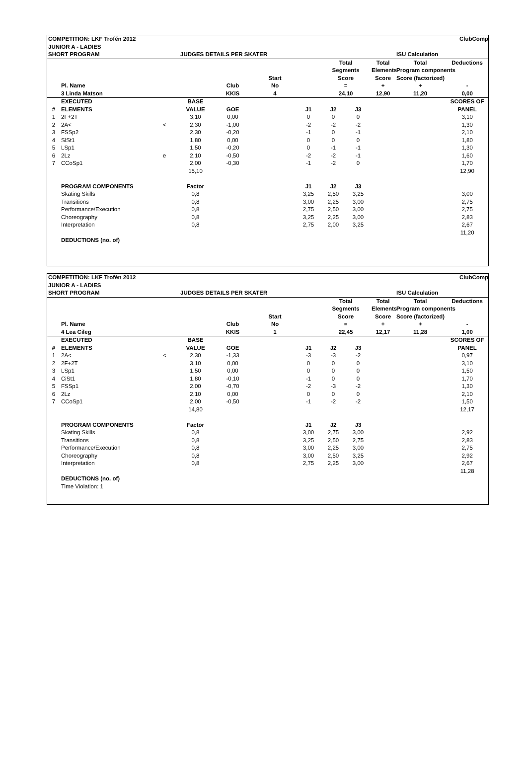| COMPETITION: LKF Trofén 2012 | | | | | | | | | | | ClubComp |
| JUNIOR A - LADIES | | | | | | | | | | | |
| SHORT PROGRAM | | | JUDGES DETAILS PER SKATER | | | | | | | ISU Calculation | |
| | Pl. Name | | | Club | Start No | | Total Segments Score = | | Total Elements Score + | Total Program components Score (factorized) + | Deductions - |
| | 3 Linda Matson | | | KKIS | 4 | | 24,10 | | 12,90 | 11,20 | 0,00 |
| # | EXECUTED ELEMENTS | | BASE VALUE | GOE | | J1 | J2 | J3 | | | SCORES OF PANEL |
| 1 | 2F+2T | | 3,10 | 0,00 | | 0 | 0 | 0 | | | 3,10 |
| 2 | 2A< | < | 2,30 | -1,00 | | -2 | -2 | -2 | | | 1,30 |
| 3 | FSSp2 | | 2,30 | -0,20 | | -1 | 0 | -1 | | | 2,10 |
| 4 | SlSt1 | | 1,80 | 0,00 | | 0 | 0 | 0 | | | 1,80 |
| 5 | LSp1 | | 1,50 | -0,20 | | 0 | -1 | -1 | | | 1,30 |
| 6 | 2Lz | e | 2,10 | -0,50 | | -2 | -2 | -1 | | | 1,60 |
| 7 | CCoSp1 | | 2,00 | -0,30 | | -1 | -2 | 0 | | | 1,70 |
| | | | 15,10 | | | | | | | | 12,90 |
| | PROGRAM COMPONENTS | | Factor | | | J1 | J2 | J3 | | | |
| | Skating Skills | | 0,8 | | | 3,25 | 2,50 | 3,25 | | | 3,00 |
| | Transitions | | 0,8 | | | 3,00 | 2,25 | 3,00 | | | 2,75 |
| | Performance/Execution | | 0,8 | | | 2,75 | 2,50 | 3,00 | | | 2,75 |
| | Choreography | | 0,8 | | | 3,25 | 2,25 | 3,00 | | | 2,83 |
| | Interpretation | | 0,8 | | | 2,75 | 2,00 | 3,25 | | | 2,67 |
| | | | | | | | | | | | 11,20 |
| | DEDUCTIONS (no. of) | | | | | | | | | | |
| COMPETITION: LKF Trofén 2012 | | | | | | | | | | | ClubComp |
| JUNIOR A - LADIES | | | | | | | | | | | |
| SHORT PROGRAM | | | JUDGES DETAILS PER SKATER | | | | | | | ISU Calculation | |
| | Pl. Name | | | Club | Start No | | Total Segments Score = | | Total Elements Score + | Total Program components Score (factorized) + | Deductions - |
| | 4 Lea Cileg | | | KKIS | 1 | | 22,45 | | 12,17 | 11,28 | 1,00 |
| # | EXECUTED ELEMENTS | | BASE VALUE | GOE | | J1 | J2 | J3 | | | SCORES OF PANEL |
| 1 | 2A< | < | 2,30 | -1,33 | | -3 | -3 | -2 | | | 0,97 |
| 2 | 2F+2T | | 3,10 | 0,00 | | 0 | 0 | 0 | | | 3,10 |
| 3 | LSp1 | | 1,50 | 0,00 | | 0 | 0 | 0 | | | 1,50 |
| 4 | CiSt1 | | 1,80 | -0,10 | | -1 | 0 | 0 | | | 1,70 |
| 5 | FSSp1 | | 2,00 | -0,70 | | -2 | -3 | -2 | | | 1,30 |
| 6 | 2Lz | | 2,10 | 0,00 | | 0 | 0 | 0 | | | 2,10 |
| 7 | CCoSp1 | | 2,00 | -0,50 | | -1 | -2 | -2 | | | 1,50 |
| | | | 14,80 | | | | | | | | 12,17 |
| | PROGRAM COMPONENTS | | Factor | | | J1 | J2 | J3 | | | |
| | Skating Skills | | 0,8 | | | 3,00 | 2,75 | 3,00 | | | 2,92 |
| | Transitions | | 0,8 | | | 3,25 | 2,50 | 2,75 | | | 2,83 |
| | Performance/Execution | | 0,8 | | | 3,00 | 2,25 | 3,00 | | | 2,75 |
| | Choreography | | 0,8 | | | 3,00 | 2,50 | 3,25 | | | 2,92 |
| | Interpretation | | 0,8 | | | 2,75 | 2,25 | 3,00 | | | 2,67 |
| | | | | | | | | | | | 11,28 |
| | DEDUCTIONS (no. of) | | | | | | | | | | |
| | Time Violation: 1 | | | | | | | | | | |